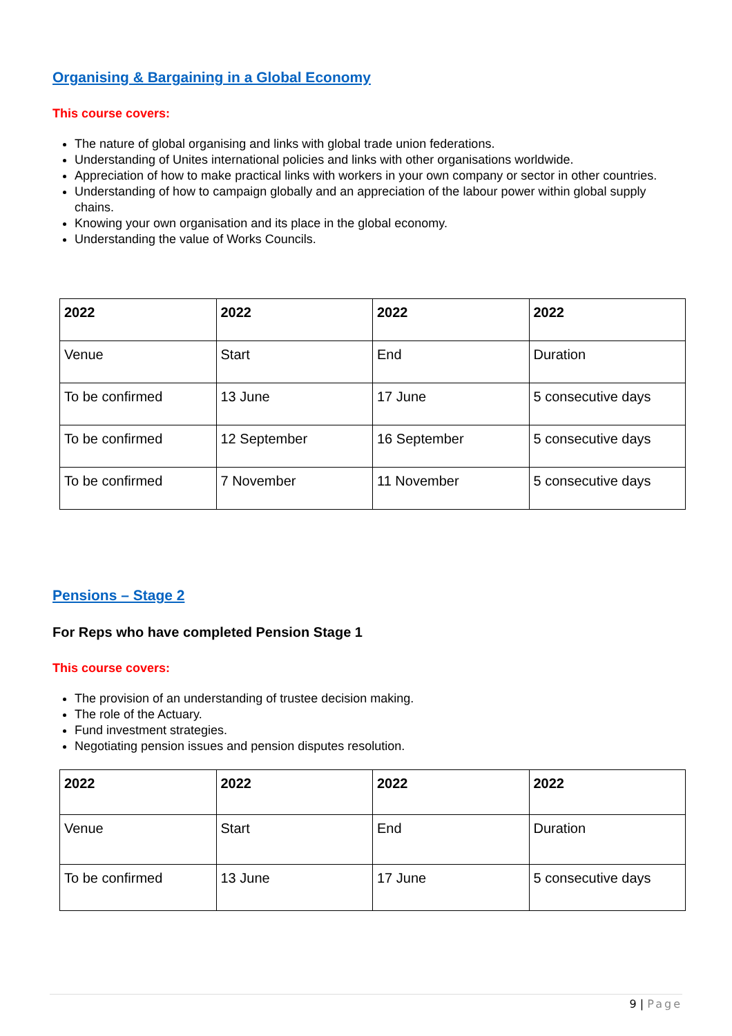Organising & Bargaining in a Global Economy
This course covers:
The nature of global organising and links with global trade union federations.
Understanding of Unites international policies and links with other organisations worldwide.
Appreciation of how to make practical links with workers in your own company or sector in other countries.
Understanding of how to campaign globally and an appreciation of the labour power within global supply chains.
Knowing your own organisation and its place in the global economy.
Understanding the value of Works Councils.
| 2022 | 2022 | 2022 | 2022 |
| --- | --- | --- | --- |
| Venue | Start | End | Duration |
| To be confirmed | 13 June | 17 June | 5 consecutive days |
| To be confirmed | 12 September | 16 September | 5 consecutive days |
| To be confirmed | 7 November | 11 November | 5 consecutive days |
Pensions – Stage 2
For Reps who have completed Pension Stage 1
This course covers:
The provision of an understanding of trustee decision making.
The role of the Actuary.
Fund investment strategies.
Negotiating pension issues and pension disputes resolution.
| 2022 | 2022 | 2022 | 2022 |
| --- | --- | --- | --- |
| Venue | Start | End | Duration |
| To be confirmed | 13 June | 17 June | 5 consecutive days |
9 | Page